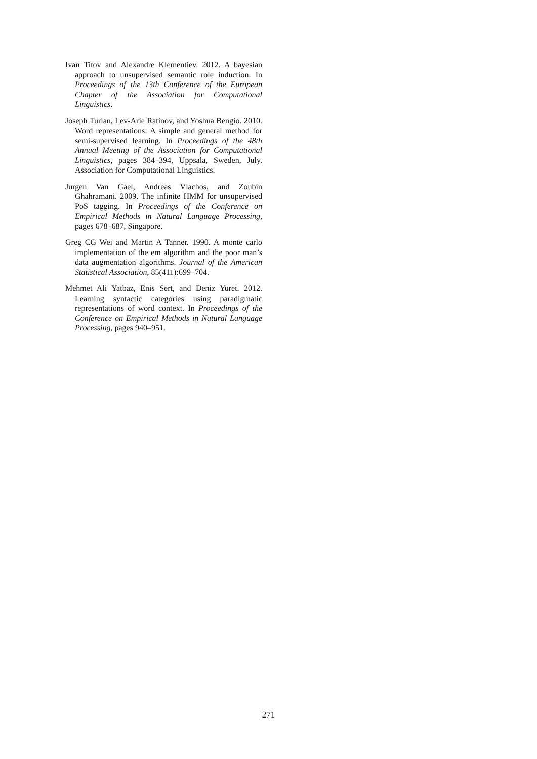Ivan Titov and Alexandre Klementiev. 2012. A bayesian approach to unsupervised semantic role induction. In Proceedings of the 13th Conference of the European Chapter of the Association for Computational Linguistics.
Joseph Turian, Lev-Arie Ratinov, and Yoshua Bengio. 2010. Word representations: A simple and general method for semi-supervised learning. In Proceedings of the 48th Annual Meeting of the Association for Computational Linguistics, pages 384–394, Uppsala, Sweden, July. Association for Computational Linguistics.
Jurgen Van Gael, Andreas Vlachos, and Zoubin Ghahramani. 2009. The infinite HMM for unsupervised PoS tagging. In Proceedings of the Conference on Empirical Methods in Natural Language Processing, pages 678–687, Singapore.
Greg CG Wei and Martin A Tanner. 1990. A monte carlo implementation of the em algorithm and the poor man’s data augmentation algorithms. Journal of the American Statistical Association, 85(411):699–704.
Mehmet Ali Yatbaz, Enis Sert, and Deniz Yuret. 2012. Learning syntactic categories using paradigmatic representations of word context. In Proceedings of the Conference on Empirical Methods in Natural Language Processing, pages 940–951.
271